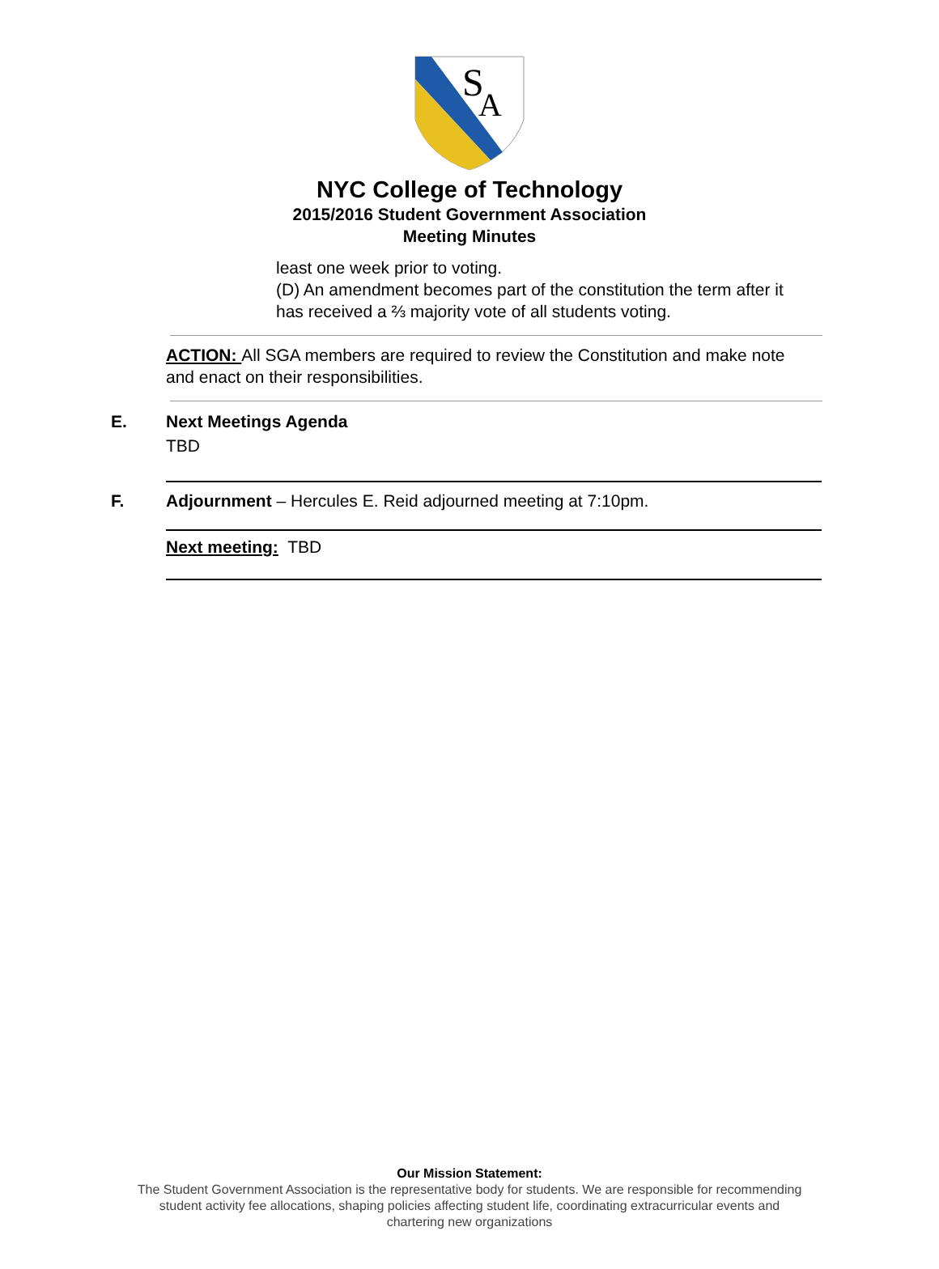S
A
NYC College of Technology
2015/2016 Student Government Association
Meeting Minutes
least one week prior to voting.
(D) An amendment becomes part of the constitution the term after it
has received a ⅔ majority vote of all students voting.
ACTION: All SGA members are required to review the Constitution and make note and enact on their responsibilities.
E. Next Meetings Agenda
TBD
F. Adjournment – Hercules E. Reid adjourned meeting at 7:10pm.
Next meeting: TBD
Our Mission Statement:
The Student Government Association is the representative body for students. We are responsible for recommending
student activity fee allocations, shaping policies affecting student life, coordinating extracurricular events and
chartering new organizations